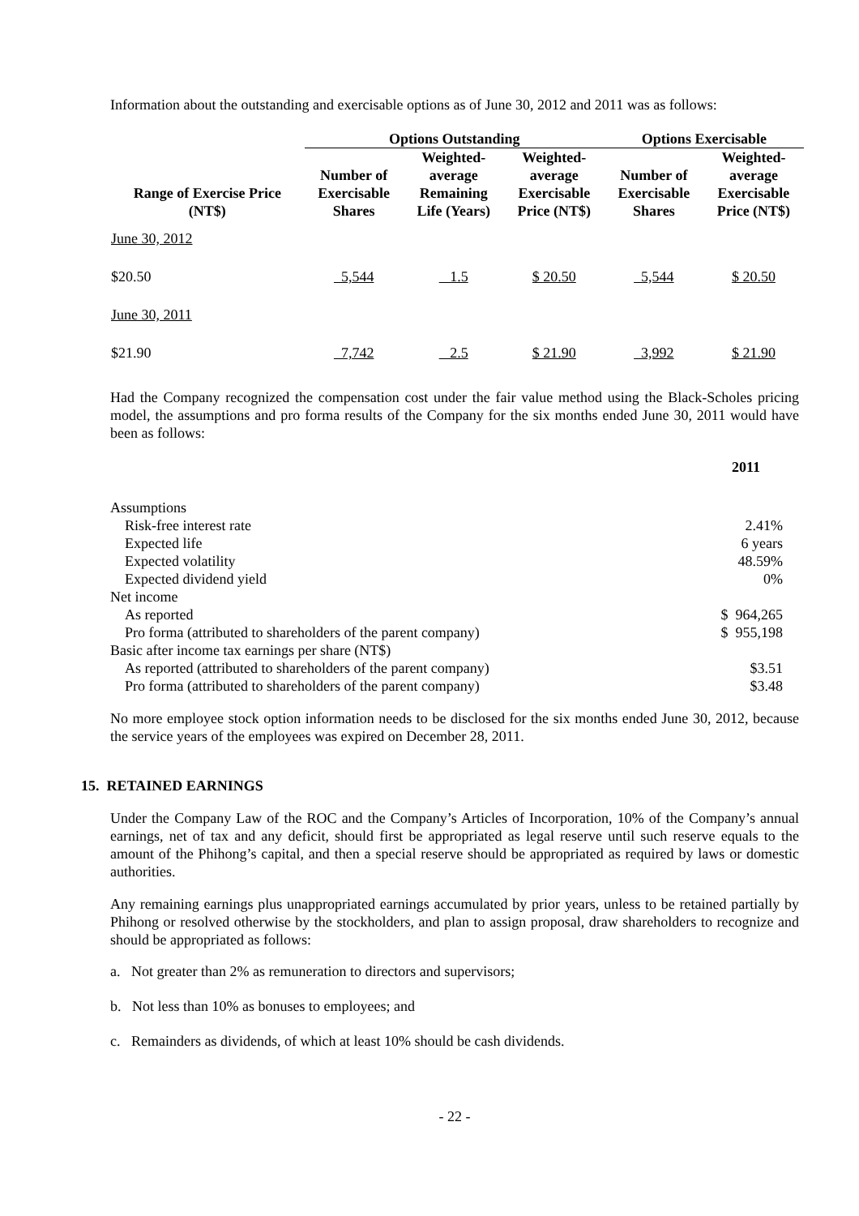Information about the outstanding and exercisable options as of June 30, 2012 and 2011 was as follows:
| | Options Outstanding | | | Options Exercisable | |
| --- | --- | --- | --- | --- | --- |
| Range of Exercise Price (NT$) | Number of Exercisable Shares | Weighted- average Remaining Life (Years) | Weighted- average Exercisable Price (NT$) | Number of Exercisable Shares | Weighted- average Exercisable Price (NT$) |
| June 30, 2012 | | | | | |
| $20.50 | 5,544 | 1.5 | $ 20.50 | 5,544 | $ 20.50 |
| June 30, 2011 | | | | | |
| $21.90 | 7,742 | 2.5 | $ 21.90 | 3,992 | $ 21.90 |
Had the Company recognized the compensation cost under the fair value method using the Black-Scholes pricing model, the assumptions and pro forma results of the Company for the six months ended June 30, 2011 would have been as follows:
| | 2011 |
| Assumptions | |
| Risk-free interest rate | 2.41% |
| Expected life | 6 years |
| Expected volatility | 48.59% |
| Expected dividend yield | 0% |
| Net income | |
| As reported | $ 964,265 |
| Pro forma (attributed to shareholders of the parent company) | $ 955,198 |
| Basic after income tax earnings per share (NT$) | |
| As reported (attributed to shareholders of the parent company) | $3.51 |
| Pro forma (attributed to shareholders of the parent company) | $3.48 |
No more employee stock option information needs to be disclosed for the six months ended June 30, 2012, because the service years of the employees was expired on December 28, 2011.
15. RETAINED EARNINGS
Under the Company Law of the ROC and the Company’s Articles of Incorporation, 10% of the Company’s annual earnings, net of tax and any deficit, should first be appropriated as legal reserve until such reserve equals to the amount of the Phihong’s capital, and then a special reserve should be appropriated as required by laws or domestic authorities.
Any remaining earnings plus unappropriated earnings accumulated by prior years, unless to be retained partially by Phihong or resolved otherwise by the stockholders, and plan to assign proposal, draw shareholders to recognize and should be appropriated as follows:
a. Not greater than 2% as remuneration to directors and supervisors;
b. Not less than 10% as bonuses to employees; and
c. Remainders as dividends, of which at least 10% should be cash dividends.
- 22 -